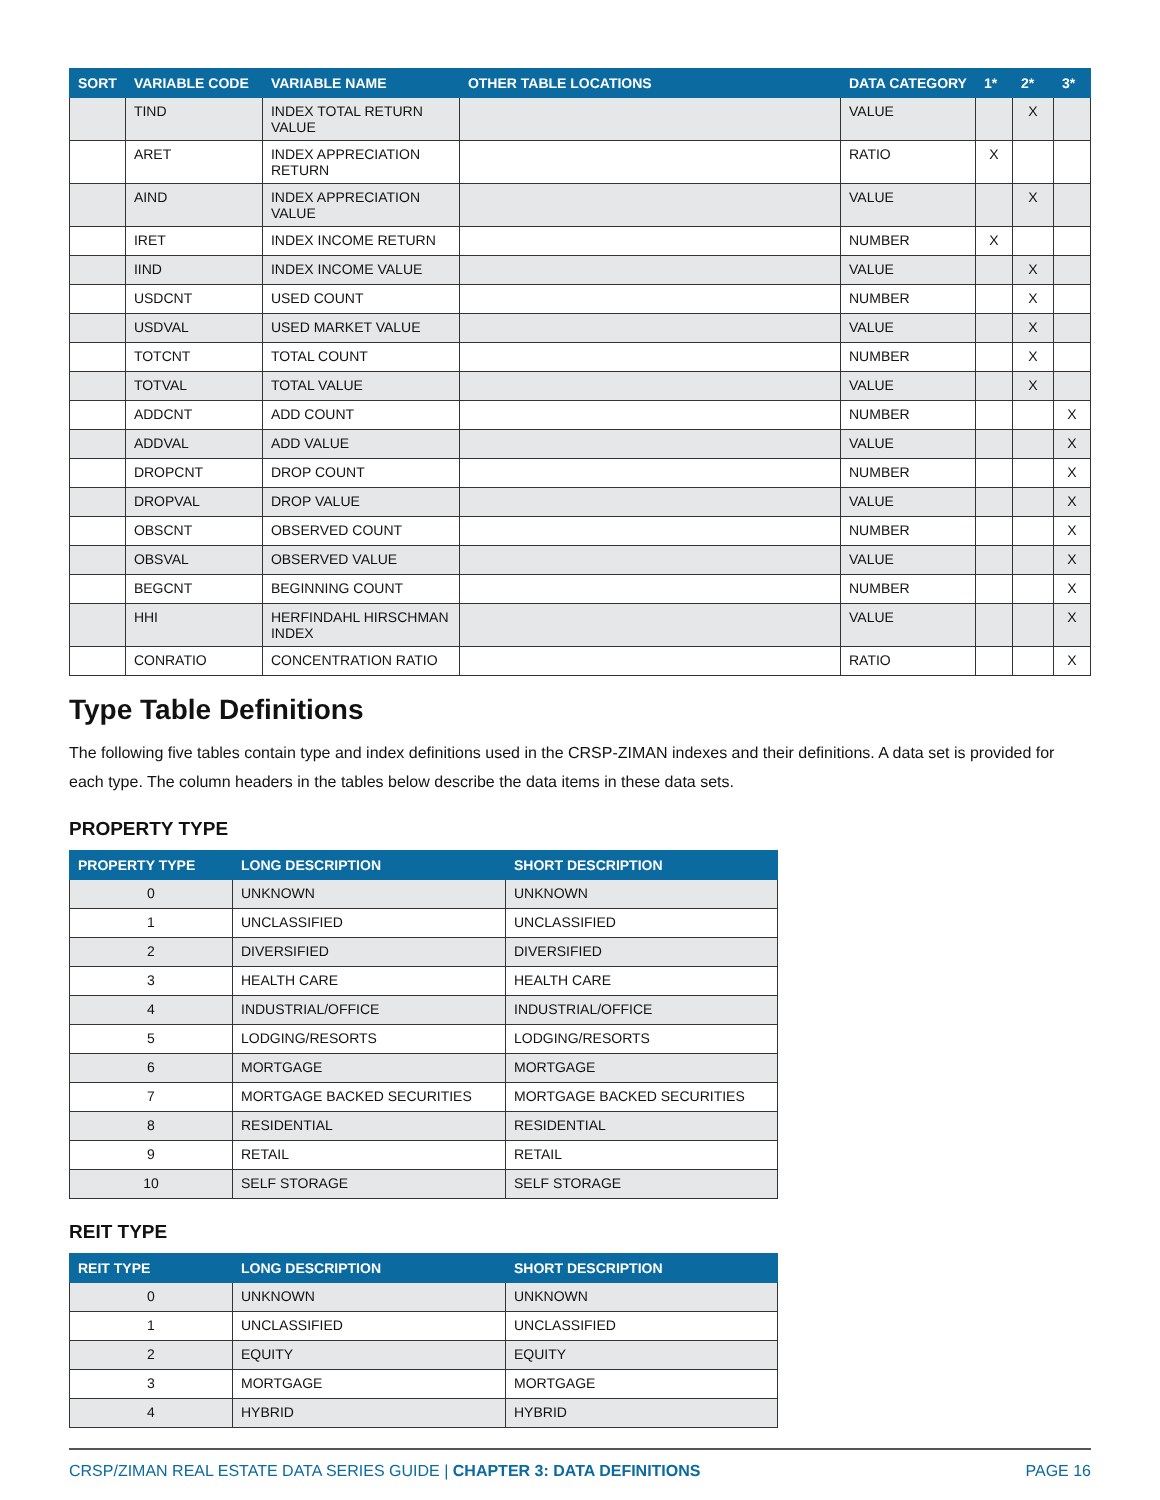| SORT | VARIABLE CODE | VARIABLE NAME | OTHER TABLE LOCATIONS | DATA CATEGORY | 1* | 2* | 3* |
| --- | --- | --- | --- | --- | --- | --- | --- |
| | TIND | INDEX TOTAL RETURN VALUE | | VALUE | | X | |
| | ARET | INDEX APPRECIATION RETURN | | RATIO | X | | |
| | AIND | INDEX APPRECIATION VALUE | | VALUE | | X | |
| | IRET | INDEX INCOME RETURN | | NUMBER | X | | |
| | IIND | INDEX INCOME VALUE | | VALUE | | X | |
| | USDCNT | USED COUNT | | NUMBER | | X | |
| | USDVAL | USED MARKET VALUE | | VALUE | | X | |
| | TOTCNT | TOTAL COUNT | | NUMBER | | X | |
| | TOTVAL | TOTAL VALUE | | VALUE | | X | |
| | ADDCNT | ADD COUNT | | NUMBER | | | X |
| | ADDVAL | ADD VALUE | | VALUE | | | X |
| | DROPCNT | DROP COUNT | | NUMBER | | | X |
| | DROPVAL | DROP VALUE | | VALUE | | | X |
| | OBSCNT | OBSERVED COUNT | | NUMBER | | | X |
| | OBSVAL | OBSERVED VALUE | | VALUE | | | X |
| | BEGCNT | BEGINNING COUNT | | NUMBER | | | X |
| | HHI | HERFINDAHL HIRSCHMAN INDEX | | VALUE | | | X |
| | CONRATIO | CONCENTRATION RATIO | | RATIO | | | X |
Type Table Definitions
The following five tables contain type and index definitions used in the CRSP-ZIMAN indexes and their definitions. A data set is provided for each type. The column headers in the tables below describe the data items in these data sets.
PROPERTY TYPE
| PROPERTY TYPE | LONG DESCRIPTION | SHORT DESCRIPTION |
| --- | --- | --- |
| 0 | UNKNOWN | UNKNOWN |
| 1 | UNCLASSIFIED | UNCLASSIFIED |
| 2 | DIVERSIFIED | DIVERSIFIED |
| 3 | HEALTH CARE | HEALTH CARE |
| 4 | INDUSTRIAL/OFFICE | INDUSTRIAL/OFFICE |
| 5 | LODGING/RESORTS | LODGING/RESORTS |
| 6 | MORTGAGE | MORTGAGE |
| 7 | MORTGAGE BACKED SECURITIES | MORTGAGE BACKED SECURITIES |
| 8 | RESIDENTIAL | RESIDENTIAL |
| 9 | RETAIL | RETAIL |
| 10 | SELF STORAGE | SELF STORAGE |
REIT TYPE
| REIT TYPE | LONG DESCRIPTION | SHORT DESCRIPTION |
| --- | --- | --- |
| 0 | UNKNOWN | UNKNOWN |
| 1 | UNCLASSIFIED | UNCLASSIFIED |
| 2 | EQUITY | EQUITY |
| 3 | MORTGAGE | MORTGAGE |
| 4 | HYBRID | HYBRID |
CRSP/ZIMAN REAL ESTATE DATA SERIES GUIDE | CHAPTER 3: DATA DEFINITIONS PAGE 16